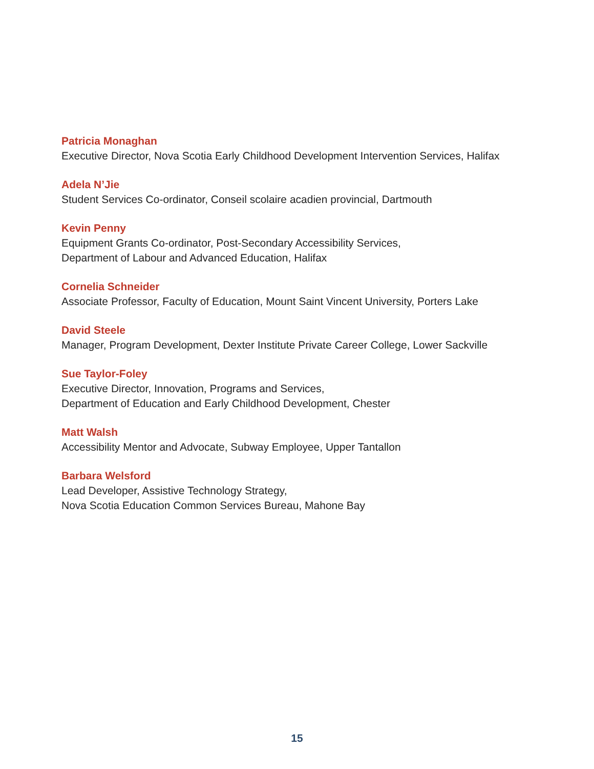Patricia Monaghan
Executive Director, Nova Scotia Early Childhood Development Intervention Services, Halifax
Adela N’Jie
Student Services Co-ordinator, Conseil scolaire acadien provincial, Dartmouth
Kevin Penny
Equipment Grants Co-ordinator, Post-Secondary Accessibility Services,
Department of Labour and Advanced Education, Halifax
Cornelia Schneider
Associate Professor, Faculty of Education, Mount Saint Vincent University, Porters Lake
David Steele
Manager, Program Development, Dexter Institute Private Career College, Lower Sackville
Sue Taylor-Foley
Executive Director, Innovation, Programs and Services,
Department of Education and Early Childhood Development, Chester
Matt Walsh
Accessibility Mentor and Advocate, Subway Employee, Upper Tantallon
Barbara Welsford
Lead Developer, Assistive Technology Strategy,
Nova Scotia Education Common Services Bureau, Mahone Bay
15